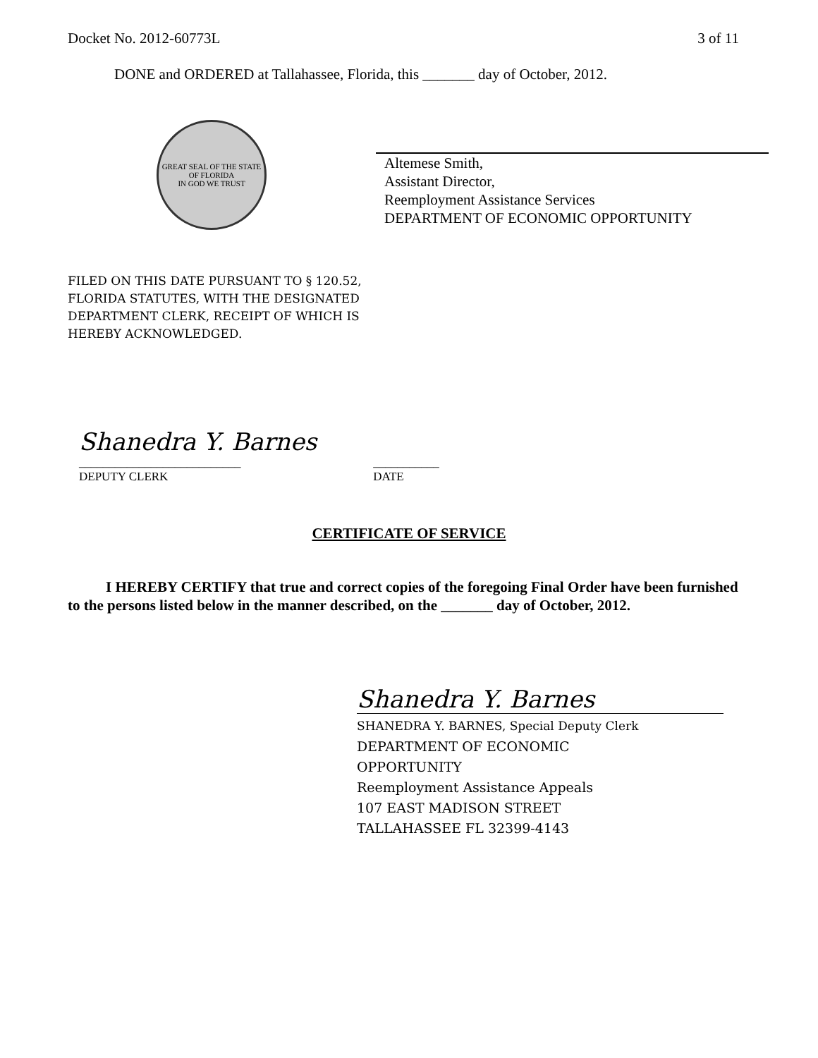Docket No. 2012-60773L 3 of 11
DONE and ORDERED at Tallahassee, Florida, this _______ day of October, 2012.
GREAT SEAL OF THE STATE OF FLORIDA
IN GOD WE TRUST
Altemese Smith,
Assistant Director,
Reemployment Assistance Services
DEPARTMENT OF ECONOMIC OPPORTUNITY
FILED ON THIS DATE PURSUANT TO § 120.52,
FLORIDA STATUTES, WITH THE DESIGNATED
DEPARTMENT CLERK, RECEIPT OF WHICH IS
HEREBY ACKNOWLEDGED.
Shanedra Y. Barnes
___________________________
DEPUTY CLERK
___________
DATE
CERTIFICATE OF SERVICE
I HEREBY CERTIFY that true and correct copies of the foregoing Final Order have been furnished to the persons listed below in the manner described, on the _______ day of October, 2012.
Shanedra Y. Barnes
SHANEDRA Y. BARNES, Special Deputy Clerk
DEPARTMENT OF ECONOMIC
OPPORTUNITY
Reemployment Assistance Appeals
107 EAST MADISON STREET
TALLAHASSEE FL 32399-4143